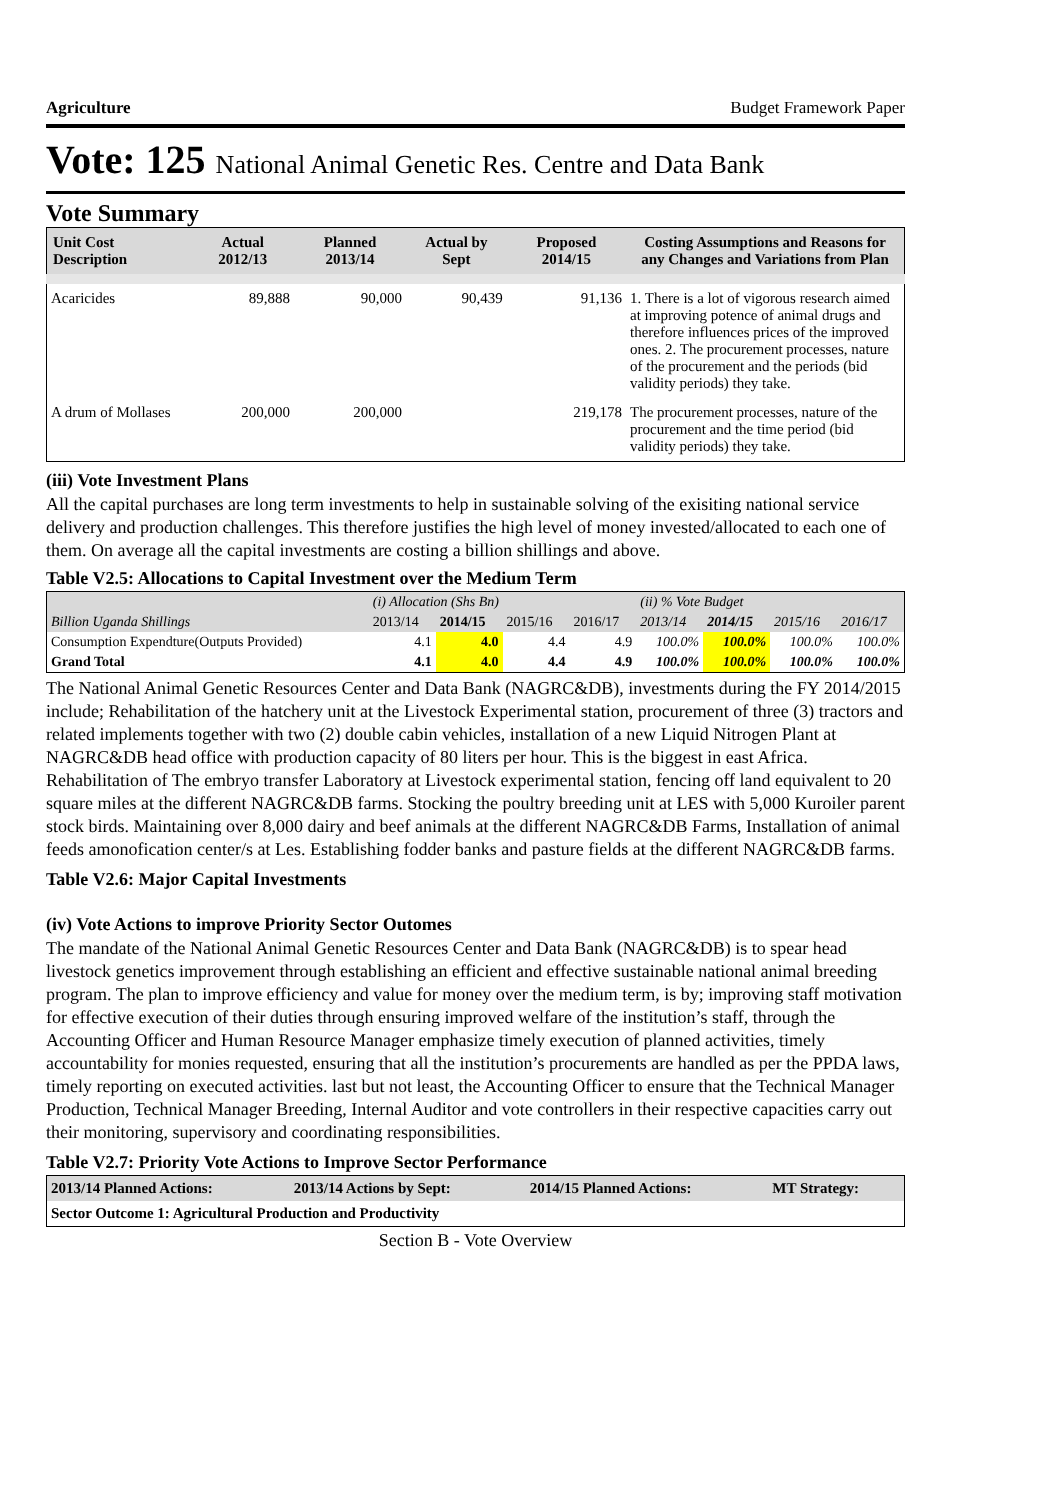Agriculture Budget Framework Paper
Vote: 125 National Animal Genetic Res. Centre and Data Bank
Vote Summary
| Unit Cost Description | Actual 2012/13 | Planned 2013/14 | Actual by Sept | Proposed 2014/15 | Costing Assumptions and Reasons for any Changes and Variations from Plan |
| --- | --- | --- | --- | --- | --- |
| Acaricides | 89,888 | 90,000 | 90,439 | 91,136 | 1. There is a lot of vigorous research aimed at improving potence of animal drugs and therefore influences prices of the improved ones. 2. The procurement processes, nature of the procurement and the periods (bid validity periods) they take. |
| A drum of Mollases | 200,000 | 200,000 | | 219,178 | The procurement processes, nature of the procurement and the time period (bid validity periods) they take. |
(iii) Vote Investment Plans
All the capital purchases are long term investments to help in sustainable solving of the exisiting national service delivery and production challenges. This therefore justifies the high level of money invested/allocated to each one of them. On average all the capital investments are costing a billion shillings and above.
Table V2.5: Allocations to Capital Investment over the Medium Term
| | (i) Allocation (Shs Bn) | | | | (ii) % Vote Budget | | | |
| Billion Uganda Shillings | 2013/14 | 2014/15 | 2015/16 | 2016/17 | 2013/14 | 2014/15 | 2015/16 | 2016/17 |
| Consumption Expendture(Outputs Provided) | 4.1 | 4.0 | 4.4 | 4.9 | 100.0% | 100.0% | 100.0% | 100.0% |
| Grand Total | 4.1 | 4.0 | 4.4 | 4.9 | 100.0% | 100.0% | 100.0% | 100.0% |
The National Animal Genetic Resources Center and Data Bank (NAGRC&DB), investments during the FY 2014/2015 include; Rehabilitation of the hatchery unit at the Livestock Experimental station, procurement of three (3) tractors and related implements together with two (2) double cabin vehicles, installation of a new Liquid Nitrogen Plant at NAGRC&DB head office with production capacity of 80 liters per hour. This is the biggest in east Africa. Rehabilitation of The embryo transfer Laboratory at Livestock experimental station, fencing off land equivalent to 20 square miles at the different NAGRC&DB farms. Stocking the poultry breeding unit at LES with 5,000 Kuroiler parent stock birds. Maintaining over 8,000 dairy and beef animals at the different NAGRC&DB Farms, Installation of animal feeds amonofication center/s at Les. Establishing fodder banks and pasture fields at the different NAGRC&DB farms.
Table V2.6: Major Capital Investments
(iv) Vote Actions to improve Priority Sector Outomes
The mandate of the National Animal Genetic Resources Center and Data Bank (NAGRC&DB) is to spear head livestock genetics improvement through establishing an efficient and effective sustainable national animal breeding program. The plan to improve efficiency and value for money over the medium term, is by; improving staff motivation for effective execution of their duties through ensuring improved welfare of the institution’s staff, through the Accounting Officer and Human Resource Manager emphasize timely execution of planned activities, timely accountability for monies requested, ensuring that all the institution’s procurements are handled as per the PPDA laws, timely reporting on executed activities. last but not least, the Accounting Officer to ensure that the Technical Manager Production, Technical Manager Breeding, Internal Auditor and vote controllers in their respective capacities carry out their monitoring, supervisory and coordinating responsibilities.
Table V2.7: Priority Vote Actions to Improve Sector Performance
| 2013/14 Planned Actions: | 2013/14 Actions by Sept: | 2014/15 Planned Actions: | MT Strategy: |
| --- | --- | --- | --- |
| Sector Outcome 1: Agricultural Production and Productivity | | | |
Section B - Vote Overview